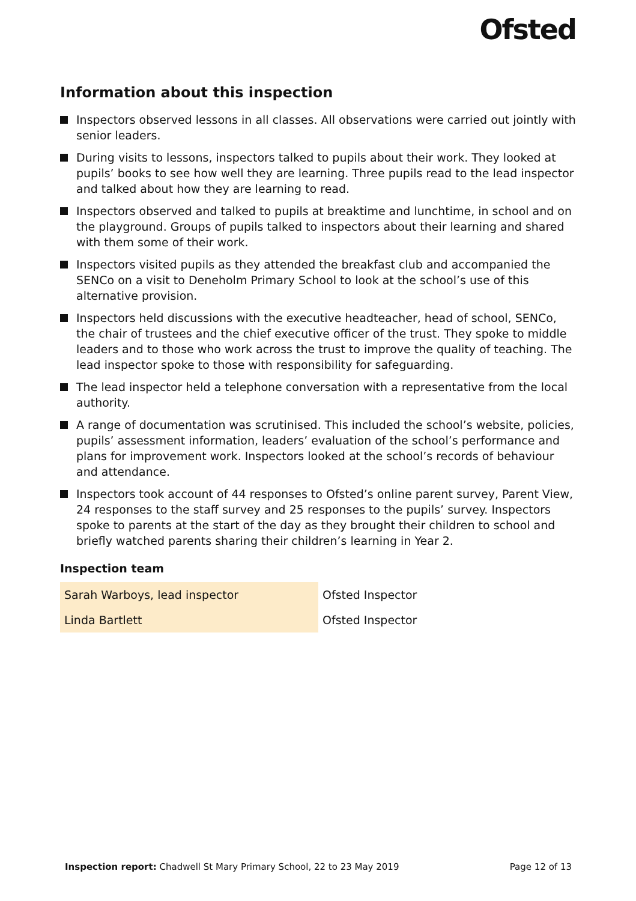Ofsted
Information about this inspection
Inspectors observed lessons in all classes. All observations were carried out jointly with senior leaders.
During visits to lessons, inspectors talked to pupils about their work. They looked at pupils’ books to see how well they are learning. Three pupils read to the lead inspector and talked about how they are learning to read.
Inspectors observed and talked to pupils at breaktime and lunchtime, in school and on the playground. Groups of pupils talked to inspectors about their learning and shared with them some of their work.
Inspectors visited pupils as they attended the breakfast club and accompanied the SENCo on a visit to Deneholm Primary School to look at the school’s use of this alternative provision.
Inspectors held discussions with the executive headteacher, head of school, SENCo, the chair of trustees and the chief executive officer of the trust. They spoke to middle leaders and to those who work across the trust to improve the quality of teaching. The lead inspector spoke to those with responsibility for safeguarding.
The lead inspector held a telephone conversation with a representative from the local authority.
A range of documentation was scrutinised. This included the school’s website, policies, pupils’ assessment information, leaders’ evaluation of the school’s performance and plans for improvement work. Inspectors looked at the school’s records of behaviour and attendance.
Inspectors took account of 44 responses to Ofsted’s online parent survey, Parent View, 24 responses to the staff survey and 25 responses to the pupils’ survey. Inspectors spoke to parents at the start of the day as they brought their children to school and briefly watched parents sharing their children’s learning in Year 2.
Inspection team
| Sarah Warboys, lead inspector | Ofsted Inspector |
| Linda Bartlett | Ofsted Inspector |
Inspection report: Chadwell St Mary Primary School, 22 to 23 May 2019 Page 12 of 13